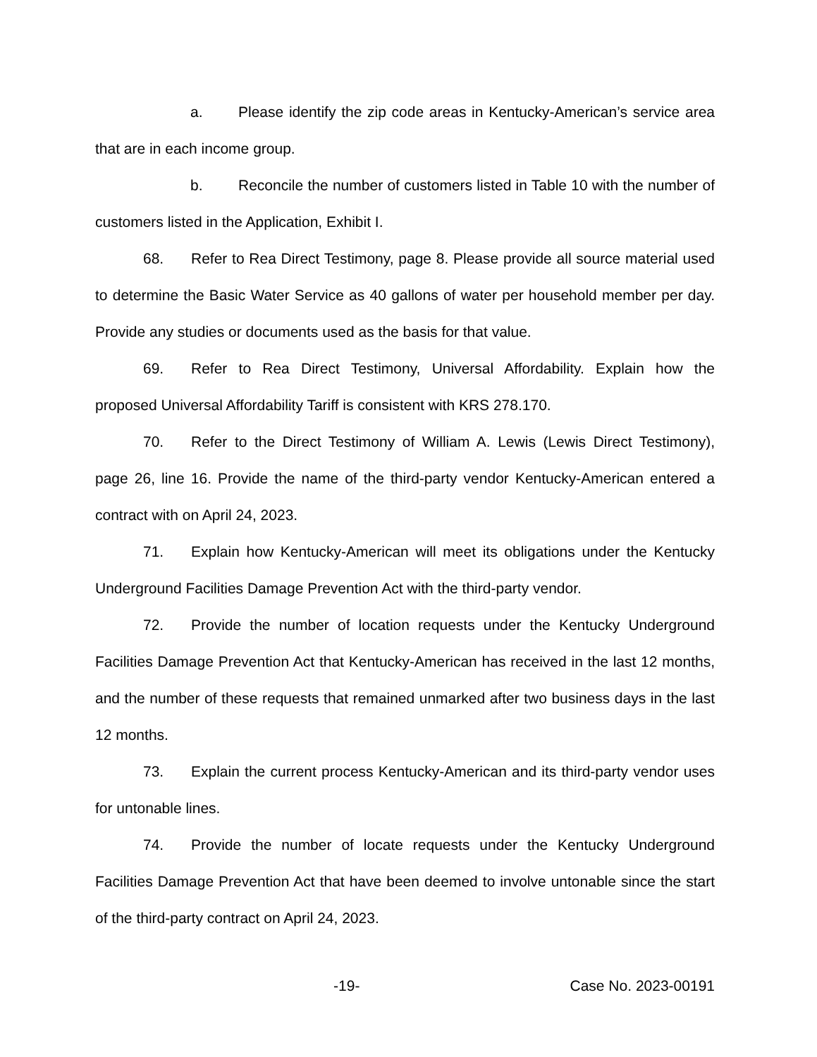a. Please identify the zip code areas in Kentucky-American’s service area that are in each income group.
b. Reconcile the number of customers listed in Table 10 with the number of customers listed in the Application, Exhibit I.
68. Refer to Rea Direct Testimony, page 8. Please provide all source material used to determine the Basic Water Service as 40 gallons of water per household member per day. Provide any studies or documents used as the basis for that value.
69. Refer to Rea Direct Testimony, Universal Affordability. Explain how the proposed Universal Affordability Tariff is consistent with KRS 278.170.
70. Refer to the Direct Testimony of William A. Lewis (Lewis Direct Testimony), page 26, line 16. Provide the name of the third-party vendor Kentucky-American entered a contract with on April 24, 2023.
71. Explain how Kentucky-American will meet its obligations under the Kentucky Underground Facilities Damage Prevention Act with the third-party vendor.
72. Provide the number of location requests under the Kentucky Underground Facilities Damage Prevention Act that Kentucky-American has received in the last 12 months, and the number of these requests that remained unmarked after two business days in the last 12 months.
73. Explain the current process Kentucky-American and its third-party vendor uses for untonable lines.
74. Provide the number of locate requests under the Kentucky Underground Facilities Damage Prevention Act that have been deemed to involve untonable since the start of the third-party contract on April 24, 2023.
-19- Case No. 2023-00191